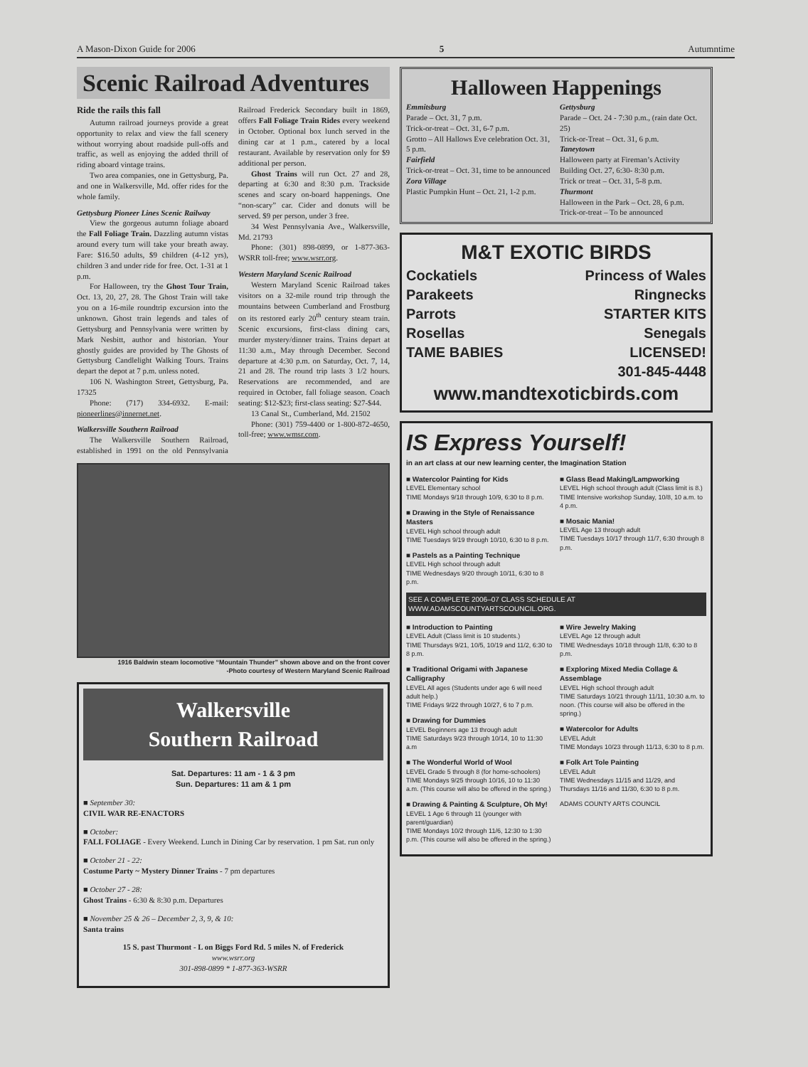A Mason-Dixon Guide for 2006 5 Autumntime
Scenic Railroad Adventures
Ride the rails this fall
Autumn railroad journeys provide a great opportunity to relax and view the fall scenery without worrying about roadside pull-offs and traffic, as well as enjoying the added thrill of riding aboard vintage trains.
Two area companies, one in Gettysburg, Pa. and one in Walkersville, Md. offer rides for the whole family.
Gettysburg Pioneer Lines Scenic Railway
View the gorgeous autumn foliage aboard the Fall Foliage Train. Dazzling autumn vistas around every turn will take your breath away. Fare: $16.50 adults, $9 children (4-12 yrs), children 3 and under ride for free. Oct. 1-31 at 1 p.m.
For Halloween, try the Ghost Tour Train, Oct. 13, 20, 27, 28. The Ghost Train will take you on a 16-mile roundtrip excursion into the unknown. Ghost train legends and tales of Gettysburg and Pennsylvania were written by Mark Nesbitt, author and historian. Your ghostly guides are provided by The Ghosts of Gettysburg Candlelight Walking Tours. Trains depart the depot at 7 p.m. unless noted.
106 N. Washington Street, Gettysburg, Pa. 17325
Phone: (717) 334-6932. E-mail: pioneerlines@innernet.net.
Walkersville Southern Railroad
The Walkersville Southern Railroad, established in 1991 on the old Pennsylvania Railroad Frederick Secondary built in 1869, offers Fall Foliage Train Rides every weekend in October. Optional box lunch served in the dining car at 1 p.m., catered by a local restaurant. Available by reservation only for $9 additional per person.
Ghost Trains will run Oct. 27 and 28, departing at 6:30 and 8:30 p.m. Trackside scenes and scary on-board happenings. One “non-scary” car. Cider and donuts will be served. $9 per person, under 3 free.
34 West Pennsylvania Ave., Walkersville, Md. 21793
Phone: (301) 898-0899, or 1-877-363-WSRR toll-free; www.wsrr.org.
Western Maryland Scenic Railroad
Western Maryland Scenic Railroad takes visitors on a 32-mile round trip through the mountains between Cumberland and Frostburg on its restored early 20<sup>th</sup> century steam train. Scenic excursions, first-class dining cars, murder mystery/dinner trains. Trains depart at 11:30 a.m., May through December. Second departure at 4:30 p.m. on Saturday, Oct. 7, 14, 21 and 28. The round trip lasts 3 1/2 hours. Reservations are recommended, and are required in October, fall foliage season. Coach seating: $12-$23; first-class seating: $27-$44.
13 Canal St., Cumberland, Md. 21502
Phone: (301) 759-4400 or 1-800-872-4650, toll-free; www.wmsr.com.
1916 Baldwin steam locomotive “Mountain Thunder” shown above and on the front cover
-Photo courtesy of Western Maryland Scenic Railroad
Walkersville
Southern Railroad
Sat. Departures: 11 am - 1 & 3 pm
Sun. Departures: 11 am & 1 pm
■ September 30:
CIVIL WAR RE-ENACTORS
■ October:
FALL FOLIAGE - Every Weekend. Lunch in Dining Car by reservation. 1 pm Sat. run only
■ October 21 - 22:
Costume Party ~ Mystery Dinner Trains - 7 pm departures
■ October 27 - 28:
Ghost Trains - 6:30 & 8:30 p.m. Departures
■ November 25 & 26 – December 2, 3, 9, & 10:
Santa trains
15 S. past Thurmont - L on Biggs Ford Rd. 5 miles N. of Frederick
www.wsrr.org
301-898-0899 * 1-877-363-WSRR
Halloween Happenings
Emmitsburg
Parade – Oct. 31, 7 p.m.
Trick-or-treat – Oct. 31, 6-7 p.m.
Grotto – All Hallows Eve celebration Oct. 31, 5 p.m.
Fairfield
Trick-or-treat – Oct. 31, time to be announced
Zora Village
Plastic Pumpkin Hunt – Oct. 21, 1-2 p.m.
Gettysburg
Parade – Oct. 24 - 7:30 p.m., (rain date Oct. 25)
Trick-or-Treat – Oct. 31, 6 p.m.
Taneytown
Halloween party at Fireman’s Activity Building Oct. 27, 6:30- 8:30 p.m.
Trick or treat – Oct. 31, 5-8 p.m.
Thurmont
Halloween in the Park – Oct. 28, 6 p.m.
Trick-or-treat – To be announced
M&T EXOTIC BIRDS
Cockatiels
Parakeets
Parrots
Rosellas
TAME BABIES
Princess of Wales
Ringnecks
STARTER KITS
Senegals
LICENSED!
301-845-4448
www.mandtexoticbirds.com
IS Express Yourself!
in an art class at our new learning center, the Imagination Station
■ Watercolor Painting for Kids
LEVEL Elementary school
TIME Mondays 9/18 through 10/9, 6:30 to 8 p.m.
■ Drawing in the Style of Renaissance Masters
LEVEL High school through adult
TIME Tuesdays 9/19 through 10/10, 6:30 to 8 p.m.
■ Pastels as a Painting Technique
LEVEL High school through adult
TIME Wednesdays 9/20 through 10/11, 6:30 to 8 p.m.
■ Glass Bead Making/Lampworking
LEVEL High school through adult (Class limit is 8.)
TIME Intensive workshop Sunday, 10/8, 10 a.m. to 4 p.m.
■ Mosaic Mania!
LEVEL Age 13 through adult
TIME Tuesdays 10/17 through 11/7, 6:30 through 8 p.m.
SEE A COMPLETE 2006–07 CLASS SCHEDULE AT WWW.ADAMSCOUNTYARTSCOUNCIL.ORG.
■ Introduction to Painting
LEVEL Adult (Class limit is 10 students.)
TIME Thursdays 9/21, 10/5, 10/19 and 11/2, 6:30 to 8 p.m.
■ Traditional Origami with Japanese Calligraphy
LEVEL All ages (Students under age 6 will need adult help.)
TIME Fridays 9/22 through 10/27, 6 to 7 p.m.
■ Drawing for Dummies
LEVEL Beginners age 13 through adult
TIME Saturdays 9/23 through 10/14, 10 to 11:30 a.m
■ The Wonderful World of Wool
LEVEL Grade 5 through 8 (for home-schoolers)
TIME Mondays 9/25 through 10/16, 10 to 11:30 a.m. (This course will also be offered in the spring.)
■ Drawing & Painting & Sculpture, Oh My!
LEVEL 1 Age 6 through 11 (younger with parent/guardian)
TIME Mondays 10/2 through 11/6, 12:30 to 1:30 p.m. (This course will also be offered in the spring.)
■ Wire Jewelry Making
LEVEL Age 12 through adult
TIME Wednesdays 10/18 through 11/8, 6:30 to 8 p.m.
■ Exploring Mixed Media Collage & Assemblage
LEVEL High school through adult
TIME Saturdays 10/21 through 11/11, 10:30 a.m. to noon. (This course will also be offered in the spring.)
■ Watercolor for Adults
LEVEL Adult
TIME Mondays 10/23 through 11/13, 6:30 to 8 p.m.
■ Folk Art Tole Painting
LEVEL Adult
TIME Wednesdays 11/15 and 11/29, and Thursdays 11/16 and 11/30, 6:30 to 8 p.m.
ADAMS COUNTY ARTS COUNCIL